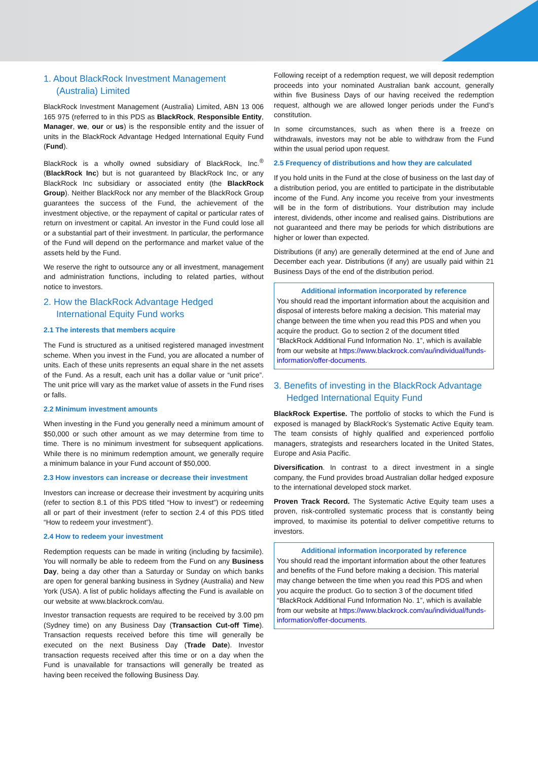1. About BlackRock Investment Management (Australia) Limited
BlackRock Investment Management (Australia) Limited, ABN 13 006 165 975 (referred to in this PDS as BlackRock, Responsible Entity, Manager, we, our or us) is the responsible entity and the issuer of units in the BlackRock Advantage Hedged International Equity Fund (Fund).
BlackRock is a wholly owned subsidiary of BlackRock, Inc.<sup>®</sup> (BlackRock Inc) but is not guaranteed by BlackRock Inc, or any BlackRock Inc subsidiary or associated entity (the BlackRock Group). Neither BlackRock nor any member of the BlackRock Group guarantees the success of the Fund, the achievement of the investment objective, or the repayment of capital or particular rates of return on investment or capital. An investor in the Fund could lose all or a substantial part of their investment. In particular, the performance of the Fund will depend on the performance and market value of the assets held by the Fund.
We reserve the right to outsource any or all investment, management and administration functions, including to related parties, without notice to investors.
2. How the BlackRock Advantage Hedged International Equity Fund works
2.1 The interests that members acquire
The Fund is structured as a unitised registered managed investment scheme. When you invest in the Fund, you are allocated a number of units. Each of these units represents an equal share in the net assets of the Fund. As a result, each unit has a dollar value or “unit price”. The unit price will vary as the market value of assets in the Fund rises or falls.
2.2 Minimum investment amounts
When investing in the Fund you generally need a minimum amount of $50,000 or such other amount as we may determine from time to time. There is no minimum investment for subsequent applications. While there is no minimum redemption amount, we generally require a minimum balance in your Fund account of $50,000.
2.3 How investors can increase or decrease their investment
Investors can increase or decrease their investment by acquiring units (refer to section 8.1 of this PDS titled “How to invest”) or redeeming all or part of their investment (refer to section 2.4 of this PDS titled “How to redeem your investment”).
2.4 How to redeem your investment
Redemption requests can be made in writing (including by facsimile). You will normally be able to redeem from the Fund on any Business Day, being a day other than a Saturday or Sunday on which banks are open for general banking business in Sydney (Australia) and New York (USA). A list of public holidays affecting the Fund is available on our website at www.blackrock.com/au.
Investor transaction requests are required to be received by 3.00 pm (Sydney time) on any Business Day (Transaction Cut-off Time). Transaction requests received before this time will generally be executed on the next Business Day (Trade Date). Investor transaction requests received after this time or on a day when the Fund is unavailable for transactions will generally be treated as having been received the following Business Day.
Following receipt of a redemption request, we will deposit redemption proceeds into your nominated Australian bank account, generally within five Business Days of our having received the redemption request, although we are allowed longer periods under the Fund’s constitution.
In some circumstances, such as when there is a freeze on withdrawals, investors may not be able to withdraw from the Fund within the usual period upon request.
2.5 Frequency of distributions and how they are calculated
If you hold units in the Fund at the close of business on the last day of a distribution period, you are entitled to participate in the distributable income of the Fund. Any income you receive from your investments will be in the form of distributions. Your distribution may include interest, dividends, other income and realised gains. Distributions are not guaranteed and there may be periods for which distributions are higher or lower than expected.
Distributions (if any) are generally determined at the end of June and December each year. Distributions (if any) are usually paid within 21 Business Days of the end of the distribution period.
Additional information incorporated by reference
You should read the important information about the acquisition and disposal of interests before making a decision. This material may change between the time when you read this PDS and when you acquire the product. Go to section 2 of the document titled “BlackRock Additional Fund Information No. 1”, which is available from our website at https://www.blackrock.com/au/individual/funds-information/offer-documents.
3. Benefits of investing in the BlackRock Advantage Hedged International Equity Fund
BlackRock Expertise. The portfolio of stocks to which the Fund is exposed is managed by BlackRock’s Systematic Active Equity team. The team consists of highly qualified and experienced portfolio managers, strategists and researchers located in the United States, Europe and Asia Pacific.
Diversification. In contrast to a direct investment in a single company, the Fund provides broad Australian dollar hedged exposure to the international developed stock market.
Proven Track Record. The Systematic Active Equity team uses a proven, risk-controlled systematic process that is constantly being improved, to maximise its potential to deliver competitive returns to investors.
Additional information incorporated by reference
You should read the important information about the other features and benefits of the Fund before making a decision. This material may change between the time when you read this PDS and when you acquire the product. Go to section 3 of the document titled “BlackRock Additional Fund Information No. 1”, which is available from our website at https://www.blackrock.com/au/individual/funds-information/offer-documents.